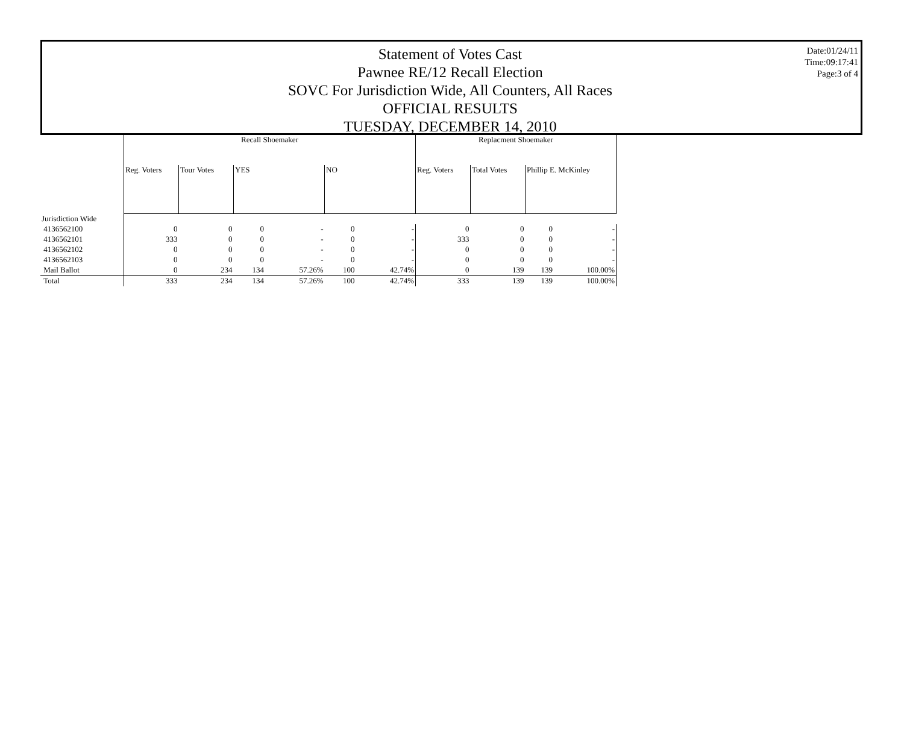Statement of Votes Cast
Pawnee RE/12 Recall Election
SOVC For Jurisdiction Wide, All Counters, All Races
OFFICIAL RESULTS
TUESDAY, DECEMBER 14, 2010
Date:01/24/11
Time:09:17:41
Page:3 of 4
| | Recall Shoemaker | | | | | | Replacment Shoemaker | | | |
| --- | --- | --- | --- | --- | --- | --- | --- | --- | --- | --- |
| | Reg. Voters | Tour Votes | YES | | NO | | Reg. Voters | Total Votes | Phillip E. McKinley | |
| Jurisdiction Wide | | | | | | | | | | |
| 4136562100 | 0 | 0 | 0 | - | 0 | - | 0 | 0 | 0 | - |
| 4136562101 | 333 | 0 | 0 | - | 0 | - | 333 | 0 | 0 | - |
| 4136562102 | 0 | 0 | 0 | - | 0 | - | 0 | 0 | 0 | - |
| 4136562103 | 0 | 0 | 0 | - | 0 | - | 0 | 0 | 0 | - |
| Mail Ballot | 0 | 234 | 134 | 57.26% | 100 | 42.74% | 0 | 139 | 139 | 100.00% |
| Total | 333 | 234 | 134 | 57.26% | 100 | 42.74% | 333 | 139 | 139 | 100.00% |